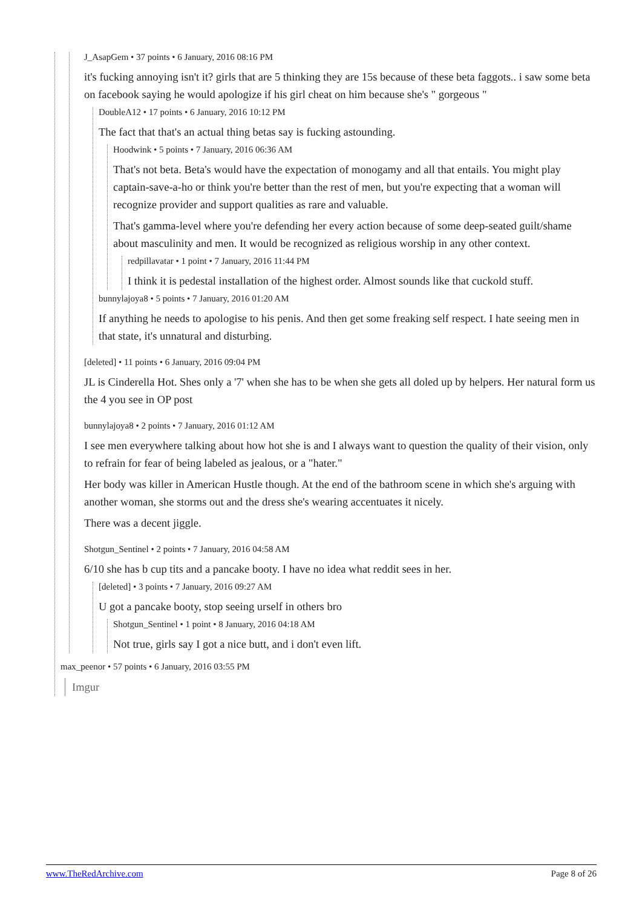J_AsapGem • 37 points • 6 January, 2016 08:16 PM
it's fucking annoying isn't it? girls that are 5 thinking they are 15s because of these beta faggots.. i saw some beta on facebook saying he would apologize if his girl cheat on him because she's " gorgeous "
DoubleA12 • 17 points • 6 January, 2016 10:12 PM
The fact that that's an actual thing betas say is fucking astounding.
Hoodwink • 5 points • 7 January, 2016 06:36 AM
That's not beta. Beta's would have the expectation of monogamy and all that entails. You might play captain-save-a-ho or think you're better than the rest of men, but you're expecting that a woman will recognize provider and support qualities as rare and valuable.
That's gamma-level where you're defending her every action because of some deep-seated guilt/shame about masculinity and men. It would be recognized as religious worship in any other context.
redpillavatar • 1 point • 7 January, 2016 11:44 PM
I think it is pedestal installation of the highest order. Almost sounds like that cuckold stuff.
bunnylajoya8 • 5 points • 7 January, 2016 01:20 AM
If anything he needs to apologise to his penis. And then get some freaking self respect. I hate seeing men in that state, it's unnatural and disturbing.
[deleted] • 11 points • 6 January, 2016 09:04 PM
JL is Cinderella Hot. Shes only a '7' when she has to be when she gets all doled up by helpers. Her natural form us the 4 you see in OP post
bunnylajoya8 • 2 points • 7 January, 2016 01:12 AM
I see men everywhere talking about how hot she is and I always want to question the quality of their vision, only to refrain for fear of being labeled as jealous, or a "hater."
Her body was killer in American Hustle though. At the end of the bathroom scene in which she's arguing with another woman, she storms out and the dress she's wearing accentuates it nicely.
There was a decent jiggle.
Shotgun_Sentinel • 2 points • 7 January, 2016 04:58 AM
6/10 she has b cup tits and a pancake booty. I have no idea what reddit sees in her.
[deleted] • 3 points • 7 January, 2016 09:27 AM
U got a pancake booty, stop seeing urself in others bro
Shotgun_Sentinel • 1 point • 8 January, 2016 04:18 AM
Not true, girls say I got a nice butt, and i don't even lift.
max_peenor • 57 points • 6 January, 2016 03:55 PM
Imgur
www.TheRedArchive.com Page 8 of 26